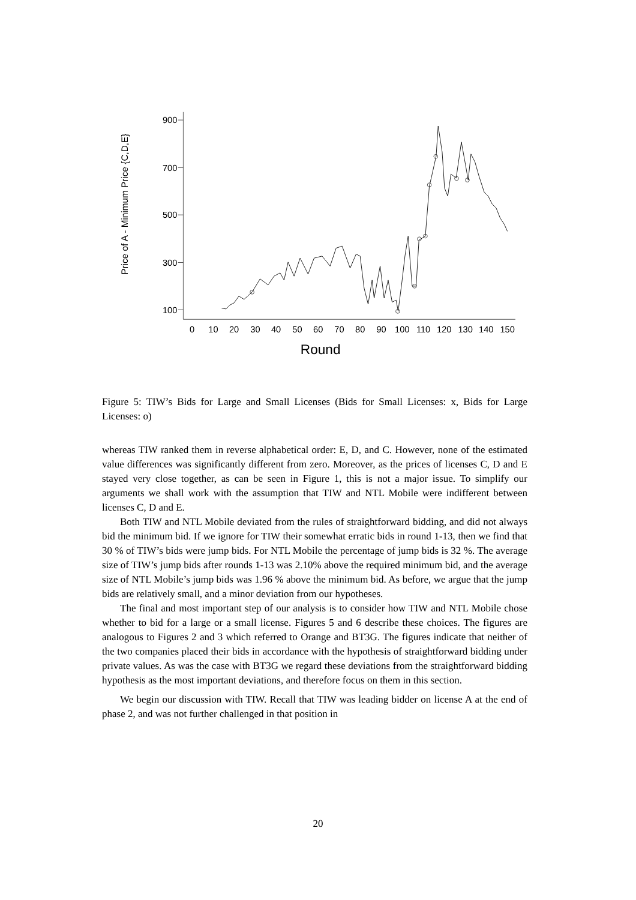900
700
500
300
100
0
10
20
30
40
50
60
70
80
90
100
110
120
130
140
150
Round
Price of A - Minimum Price {C,D,E}
Figure 5: TIW’s Bids for Large and Small Licenses (Bids for Small Licenses: x, Bids for Large Licenses: o)
whereas TIW ranked them in reverse alphabetical order: E, D, and C. However, none of the estimated value differences was significantly different from zero. Moreover, as the prices of licenses C, D and E stayed very close together, as can be seen in Figure 1, this is not a major issue. To simplify our arguments we shall work with the assumption that TIW and NTL Mobile were indifferent between licenses C, D and E.
Both TIW and NTL Mobile deviated from the rules of straightforward bidding, and did not always bid the minimum bid. If we ignore for TIW their somewhat erratic bids in round 1-13, then we find that 30 % of TIW’s bids were jump bids. For NTL Mobile the percentage of jump bids is 32 %. The average size of TIW’s jump bids after rounds 1-13 was 2.10% above the required minimum bid, and the average size of NTL Mobile’s jump bids was 1.96 % above the minimum bid. As before, we argue that the jump bids are relatively small, and a minor deviation from our hypotheses.
The final and most important step of our analysis is to consider how TIW and NTL Mobile chose whether to bid for a large or a small license. Figures 5 and 6 describe these choices. The figures are analogous to Figures 2 and 3 which referred to Orange and BT3G. The figures indicate that neither of the two companies placed their bids in accordance with the hypothesis of straightforward bidding under private values. As was the case with BT3G we regard these deviations from the straightforward bidding hypothesis as the most important deviations, and therefore focus on them in this section.
We begin our discussion with TIW. Recall that TIW was leading bidder on license A at the end of phase 2, and was not further challenged in that position in
20